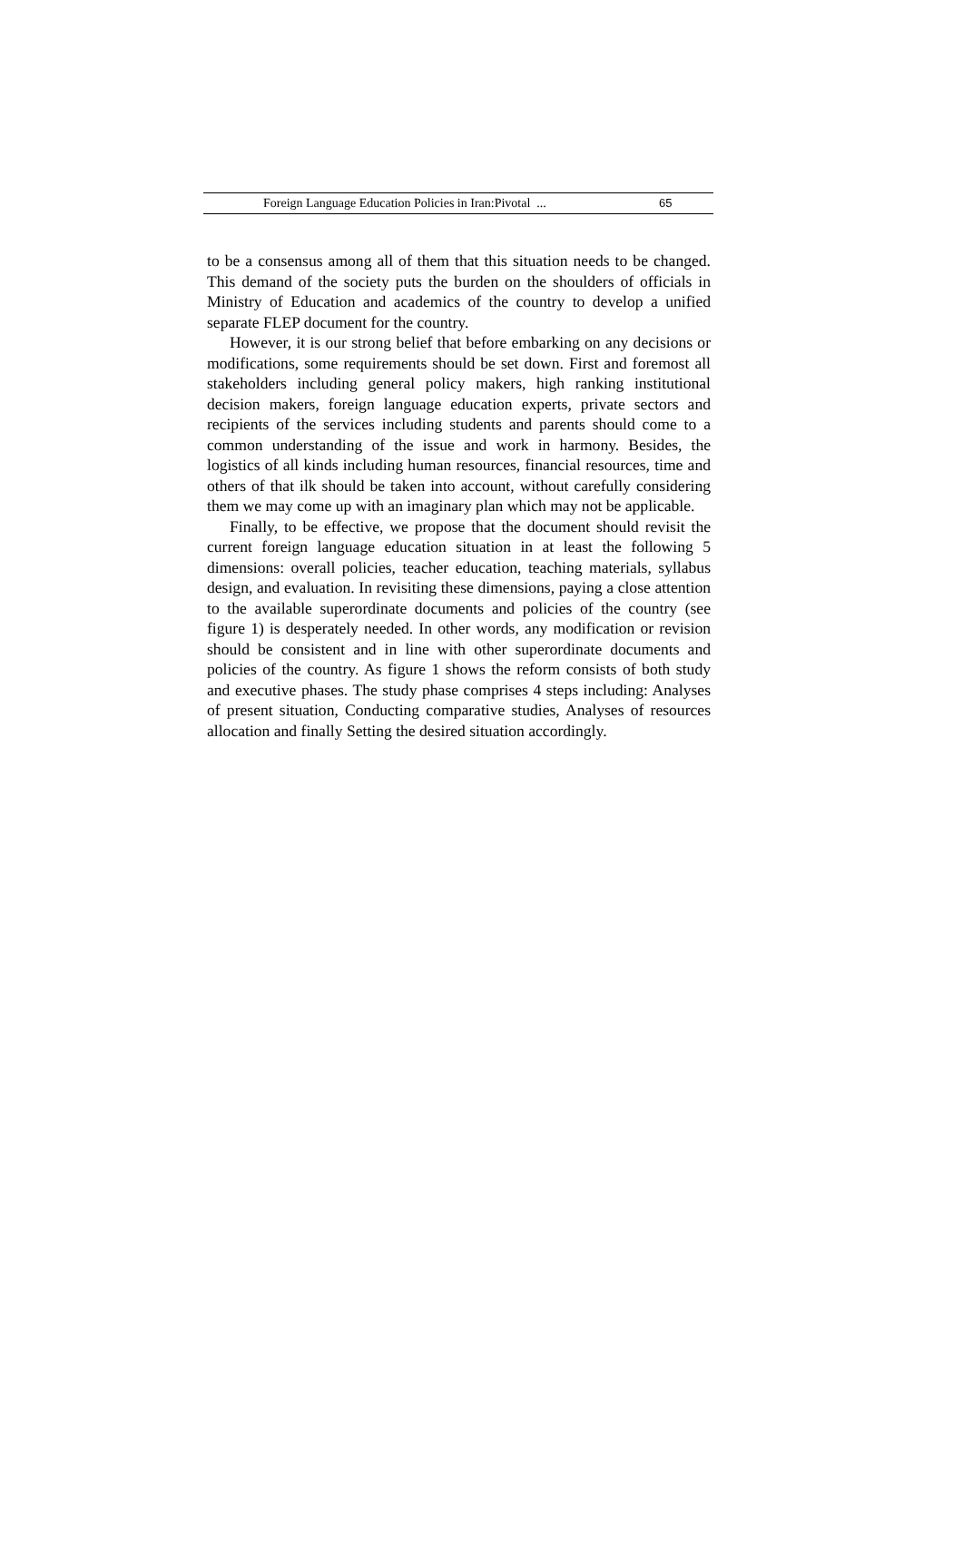Foreign Language Education Policies in Iran:Pivotal ... 65
to be a consensus among all of them that this situation needs to be changed. This demand of the society puts the burden on the shoulders of officials in Ministry of Education and academics of the country to develop a unified separate FLEP document for the country.
However, it is our strong belief that before embarking on any decisions or modifications, some requirements should be set down. First and foremost all stakeholders including general policy makers, high ranking institutional decision makers, foreign language education experts, private sectors and recipients of the services including students and parents should come to a common understanding of the issue and work in harmony. Besides, the logistics of all kinds including human resources, financial resources, time and others of that ilk should be taken into account, without carefully considering them we may come up with an imaginary plan which may not be applicable.
Finally, to be effective, we propose that the document should revisit the current foreign language education situation in at least the following 5 dimensions: overall policies, teacher education, teaching materials, syllabus design, and evaluation. In revisiting these dimensions, paying a close attention to the available superordinate documents and policies of the country (see figure 1) is desperately needed. In other words, any modification or revision should be consistent and in line with other superordinate documents and policies of the country. As figure 1 shows the reform consists of both study and executive phases. The study phase comprises 4 steps including: Analyses of present situation, Conducting comparative studies, Analyses of resources allocation and finally Setting the desired situation accordingly.